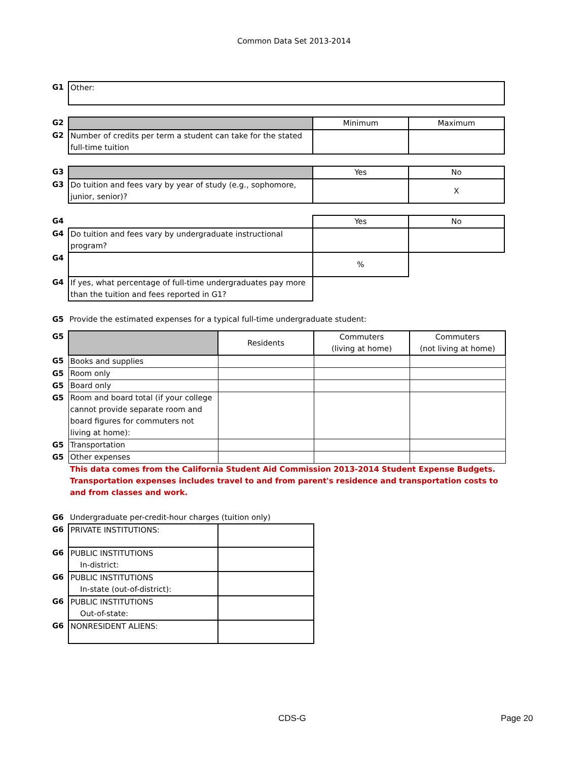Common Data Set 2013-2014
| G1 | Other: | | |
| G2 | | Minimum | Maximum |
| G2 | Number of credits per term a student can take for the stated full-time tuition | | |
| G3 | | Yes | No |
| G3 | Do tuition and fees vary by year of study (e.g., sophomore, junior, senior)? | | X |
| G4 | | Yes | No |
| G4 | Do tuition and fees vary by undergraduate instructional program? | | |
| G4 | | % | |
| G4 | If yes, what percentage of full-time undergraduates pay more than the tuition and fees reported in G1? | | |
| G5 | Provide the estimated expenses for a typical full-time undergraduate student: |
| G5 | | Residents | Commuters (living at home) | Commuters (not living at home) |
| G5 | Books and supplies | | | |
| G5 | Room only | | | |
| G5 | Board only | | | |
| G5 | Room and board total (if your college cannot provide separate room and board figures for commuters not living at home): | | | |
| G5 | Transportation | | | |
| G5 | Other expenses | | | |
| | This data comes from the California Student Aid Commission 2013-2014 Student Expense Budgets. Transportation expenses includes travel to and from parent's residence and transportation costs to and from classes and work. | | | |
| G6 | Undergraduate per-credit-hour charges (tuition only) | |
| G6 | PRIVATE INSTITUTIONS: | |
| G6 | PUBLIC INSTITUTIONS In-district: | |
| G6 | PUBLIC INSTITUTIONS In-state (out-of-district): | |
| G6 | PUBLIC INSTITUTIONS Out-of-state: | |
| G6 | NONRESIDENT ALIENS: | |
CDS-G Page 20